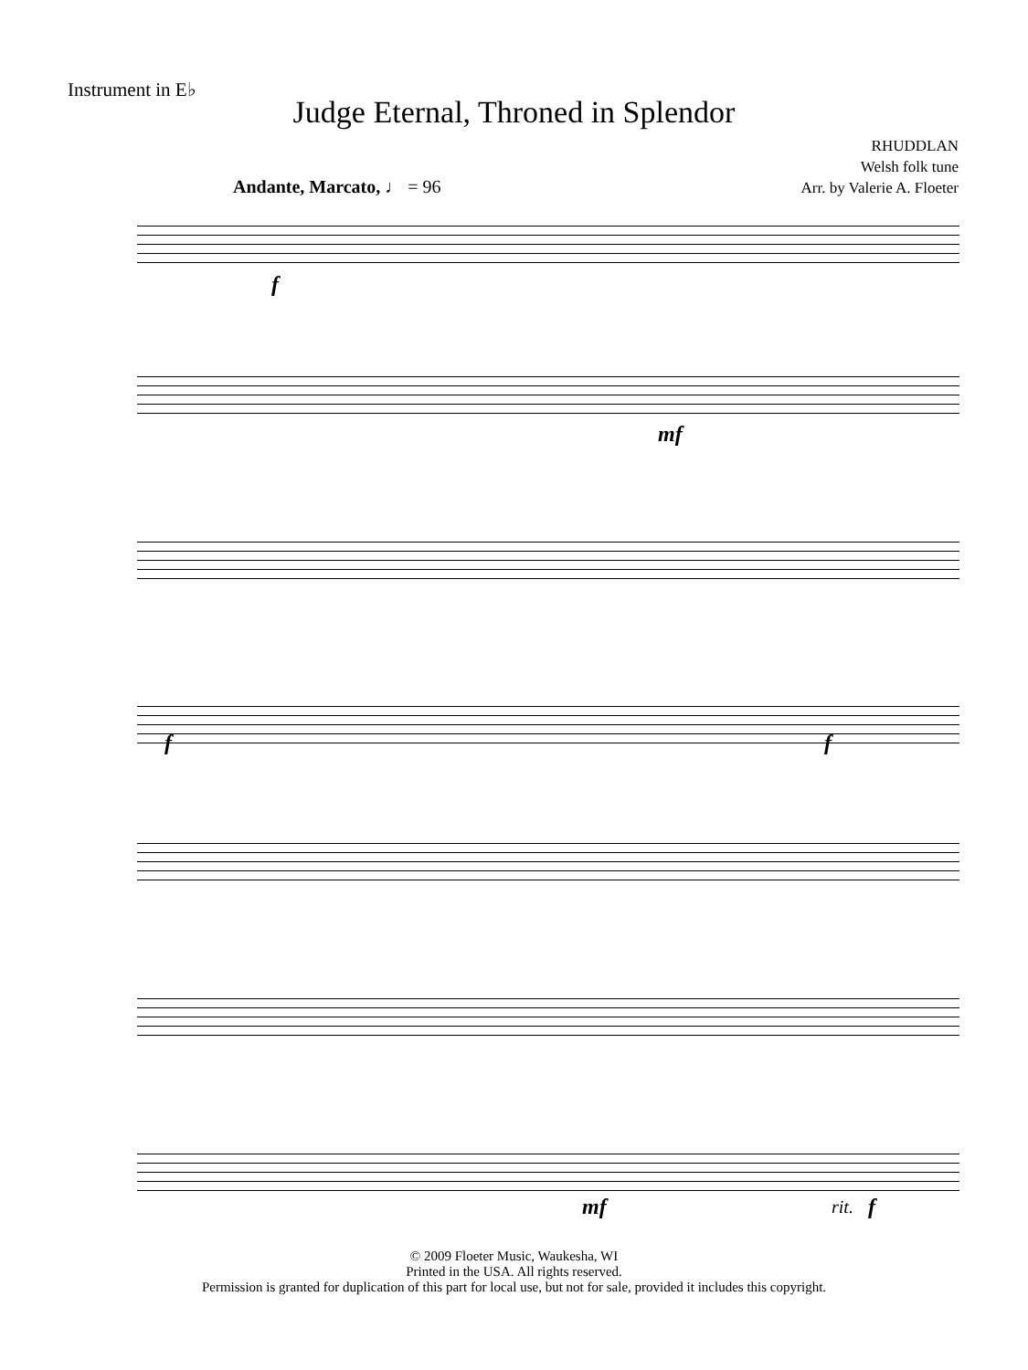Instrument in E♭
Judge Eternal, Throned in Splendor
RHUDDLAN
Welsh folk tune
Arr. by Valerie A. Floeter
Andante, Marcato, ♩ = 96
f
mf
f f
mf rit. f
© 2009 Floeter Music, Waukesha, WI
Printed in the USA. All rights reserved.
Permission is granted for duplication of this part for local use, but not for sale, provided it includes this copyright.